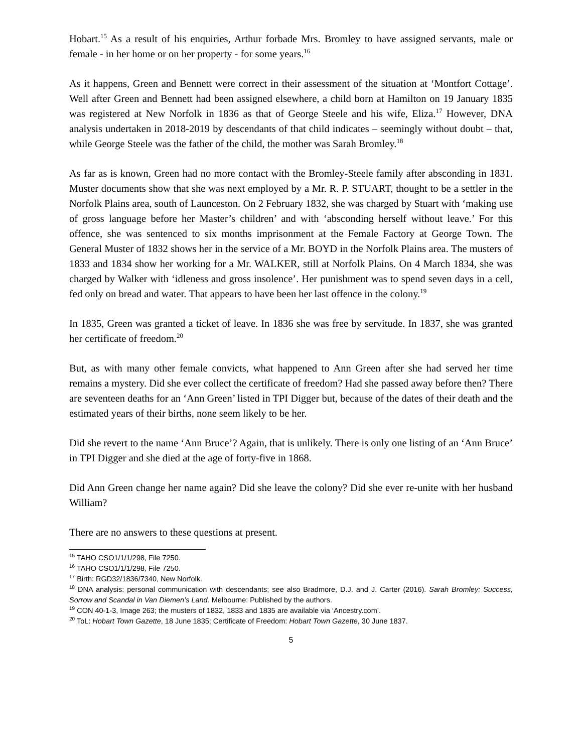Hobart.<sup>15</sup> As a result of his enquiries, Arthur forbade Mrs. Bromley to have assigned servants, male or female - in her home or on her property - for some years.<sup>16</sup>
As it happens, Green and Bennett were correct in their assessment of the situation at ‘Montfort Cottage’. Well after Green and Bennett had been assigned elsewhere, a child born at Hamilton on 19 January 1835 was registered at New Norfolk in 1836 as that of George Steele and his wife, Eliza.<sup>17</sup> However, DNA analysis undertaken in 2018-2019 by descendants of that child indicates – seemingly without doubt – that, while George Steele was the father of the child, the mother was Sarah Bromley.<sup>18</sup>
As far as is known, Green had no more contact with the Bromley-Steele family after absconding in 1831. Muster documents show that she was next employed by a Mr. R. P. STUART, thought to be a settler in the Norfolk Plains area, south of Launceston. On 2 February 1832, she was charged by Stuart with ‘making use of gross language before her Master’s children’ and with ‘absconding herself without leave.’ For this offence, she was sentenced to six months imprisonment at the Female Factory at George Town. The General Muster of 1832 shows her in the service of a Mr. BOYD in the Norfolk Plains area. The musters of 1833 and 1834 show her working for a Mr. WALKER, still at Norfolk Plains. On 4 March 1834, she was charged by Walker with ‘idleness and gross insolence’. Her punishment was to spend seven days in a cell, fed only on bread and water. That appears to have been her last offence in the colony.<sup>19</sup>
In 1835, Green was granted a ticket of leave. In 1836 she was free by servitude. In 1837, she was granted her certificate of freedom.<sup>20</sup>
But, as with many other female convicts, what happened to Ann Green after she had served her time remains a mystery. Did she ever collect the certificate of freedom? Had she passed away before then? There are seventeen deaths for an ‘Ann Green’ listed in TPI Digger but, because of the dates of their death and the estimated years of their births, none seem likely to be her.
Did she revert to the name ‘Ann Bruce’? Again, that is unlikely. There is only one listing of an ‘Ann Bruce’ in TPI Digger and she died at the age of forty-five in 1868.
Did Ann Green change her name again? Did she leave the colony? Did she ever re-unite with her husband William?
There are no answers to these questions at present.
<sup>15</sup> TAHO CSO1/1/1/298, File 7250.
<sup>16</sup> TAHO CSO1/1/1/298, File 7250.
<sup>17</sup> Birth: RGD32/1836/7340, New Norfolk.
<sup>18</sup> DNA analysis: personal communication with descendants; see also Bradmore, D.J. and J. Carter (2016). Sarah Bromley: Success, Sorrow and Scandal in Van Diemen’s Land. Melbourne: Published by the authors.
<sup>19</sup> CON 40-1-3, Image 263; the musters of 1832, 1833 and 1835 are available via ‘Ancestry.com’.
<sup>20</sup> ToL: Hobart Town Gazette, 18 June 1835; Certificate of Freedom: Hobart Town Gazette, 30 June 1837.
5